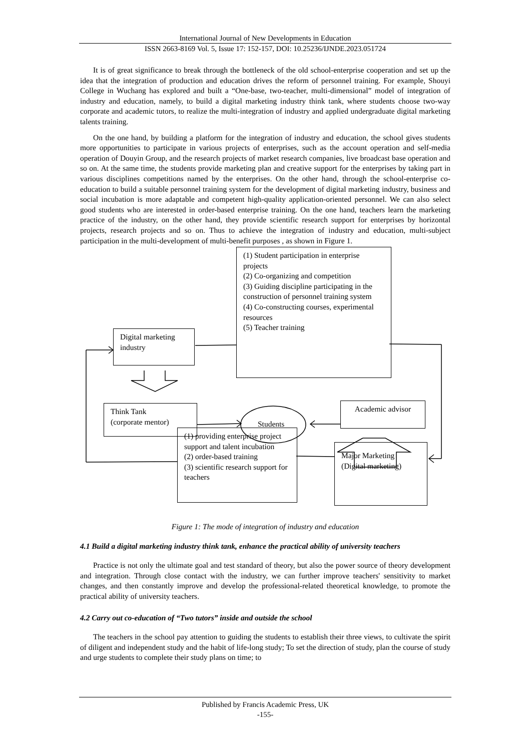International Journal of New Developments in Education
ISSN 2663-8169 Vol. 5, Issue 17: 152-157, DOI: 10.25236/IJNDE.2023.051724
It is of great significance to break through the bottleneck of the old school-enterprise cooperation and set up the idea that the integration of production and education drives the reform of personnel training. For example, Shouyi College in Wuchang has explored and built a “One-base, two-teacher, multi-dimensional” model of integration of industry and education, namely, to build a digital marketing industry think tank, where students choose two-way corporate and academic tutors, to realize the multi-integration of industry and applied undergraduate digital marketing talents training.
On the one hand, by building a platform for the integration of industry and education, the school gives students more opportunities to participate in various projects of enterprises, such as the account operation and self-media operation of Douyin Group, and the research projects of market research companies, live broadcast base operation and so on. At the same time, the students provide marketing plan and creative support for the enterprises by taking part in various disciplines competitions named by the enterprises. On the other hand, through the school-enterprise co-education to build a suitable personnel training system for the development of digital marketing industry, business and social incubation is more adaptable and competent high-quality application-oriented personnel. We can also select good students who are interested in order-based enterprise training. On the one hand, teachers learn the marketing practice of the industry, on the other hand, they provide scientific research support for enterprises by horizontal projects, research projects and so on. Thus to achieve the integration of industry and education, multi-subject participation in the multi-development of multi-benefit purposes , as shown in Figure 1.
(1) Student participation in enterprise projects
(2) Co-organizing and competition
(3) Guiding discipline participating in the construction of personnel training system
(4) Co-constructing courses, experimental resources
(5) Teacher training
Digital marketing industry
Think Tank
(corporate mentor)
Students
Academic advisor
(1) providing enterprise project support and talent incubation
(2) order-based training
(3) scientific research support for teachers
Major Marketing
(Digital marketing)
Figure 1: The mode of integration of industry and education
4.1 Build a digital marketing industry think tank, enhance the practical ability of university teachers
Practice is not only the ultimate goal and test standard of theory, but also the power source of theory development and integration. Through close contact with the industry, we can further improve teachers' sensitivity to market changes, and then constantly improve and develop the professional-related theoretical knowledge, to promote the practical ability of university teachers.
4.2 Carry out co-education of “Two tutors” inside and outside the school
The teachers in the school pay attention to guiding the students to establish their three views, to cultivate the spirit of diligent and independent study and the habit of life-long study; To set the direction of study, plan the course of study and urge students to complete their study plans on time; to
Published by Francis Academic Press, UK
-155-